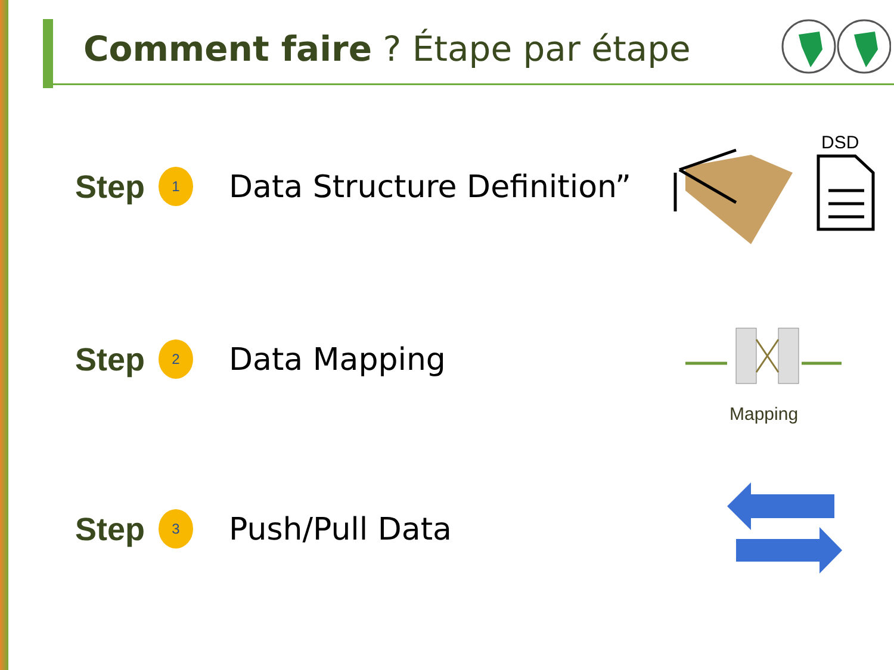Comment faire ? Étape par étape
Step
1
Data Structure Definition”
Step
2
Data Mapping
Step
3
Push/Pull Data
DSD
Mapping